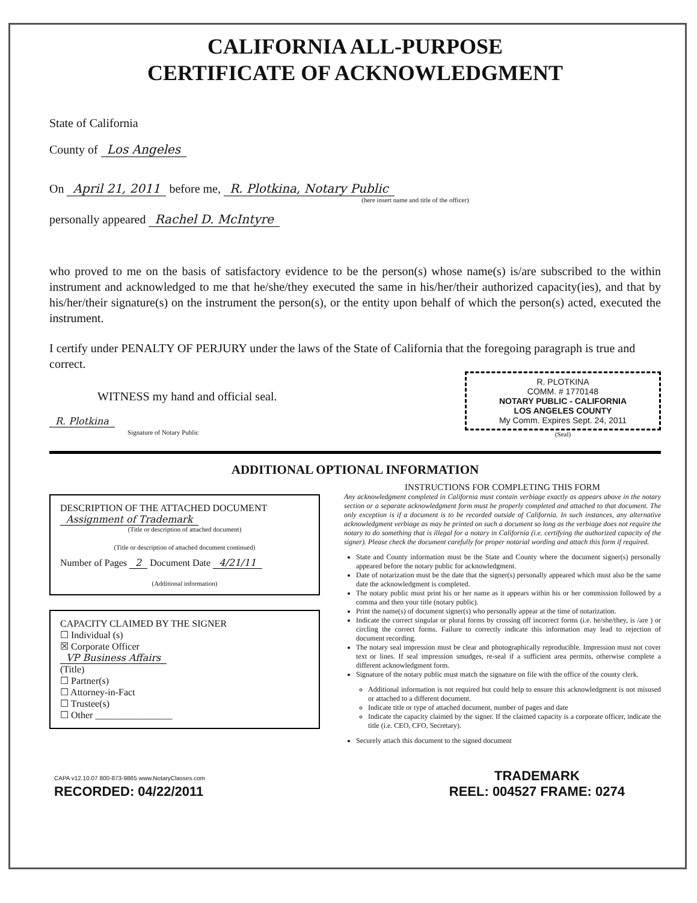CALIFORNIA ALL-PURPOSE
CERTIFICATE OF ACKNOWLEDGMENT
State of California
County of Los Angeles
On April 21, 2011 before me, R. Plotkina, Notary Public
(here insert name and title of the officer)
personally appeared Rachel D. McIntyre
who proved to me on the basis of satisfactory evidence to be the person(s) whose name(s) is/are subscribed to the within instrument and acknowledged to me that he/she/they executed the same in his/her/their authorized capacity(ies), and that by his/her/their signature(s) on the instrument the person(s), or the entity upon behalf of which the person(s) acted, executed the instrument.
I certify under PENALTY OF PERJURY under the laws of the State of California that the foregoing paragraph is true and correct.
WITNESS my hand and official seal.
R. Plotkina
Signature of Notary Public
R. PLOTKINA
COMM. # 1770148
NOTARY PUBLIC - CALIFORNIA
LOS ANGELES COUNTY
My Comm. Expires Sept. 24, 2011
(Seal)
ADDITIONAL OPTIONAL INFORMATION
DESCRIPTION OF THE ATTACHED DOCUMENT
Assignment of Trademark
(Title or description of attached document)
(Title or description of attached document continued)
Number of Pages 2 Document Date 4/21/11
(Additional information)
CAPACITY CLAIMED BY THE SIGNER
☐ Individual (s)
☒ Corporate Officer
VP Business Affairs
(Title)
☐ Partner(s)
☐ Attorney-in-Fact
☐ Trustee(s)
☐ Other ________________
INSTRUCTIONS FOR COMPLETING THIS FORM
Any acknowledgment completed in California must contain verbiage exactly as appears above in the notary section or a separate acknowledgment form must be properly completed and attached to that document. The only exception is if a document is to be recorded outside of California. In such instances, any alternative acknowledgment verbiage as may be printed on such a document so long as the verbiage does not require the notary to do something that is illegal for a notary in California (i.e. certifying the authorized capacity of the signer). Please check the document carefully for proper notarial wording and attach this form if required.
State and County information must be the State and County where the document signer(s) personally appeared before the notary public for acknowledgment.
Date of notarization must be the date that the signer(s) personally appeared which must also be the same date the acknowledgment is completed.
The notary public must print his or her name as it appears within his or her commission followed by a comma and then your title (notary public).
Print the name(s) of document signer(s) who personally appear at the time of notarization.
Indicate the correct singular or plural forms by crossing off incorrect forms (i.e. he/she/they, is /are ) or circling the correct forms. Failure to correctly indicate this information may lead to rejection of document recording.
The notary seal impression must be clear and photographically reproducible. Impression must not cover text or lines. If seal impression smudges, re-seal if a sufficient area permits, otherwise complete a different acknowledgment form.
Signature of the notary public must match the signature on file with the office of the county clerk.
Additional information is not required but could help to ensure this acknowledgment is not misused or attached to a different document.
Indicate title or type of attached document, number of pages and date
Indicate the capacity claimed by the signer. If the claimed capacity is a corporate officer, indicate the title (i.e. CEO, CFO, Secretary).
Securely attach this document to the signed document
CAPA v12.10.07 800-873-9865 www.NotaryClasses.com
RECORDED: 04/22/2011
TRADEMARK
REEL: 004527 FRAME: 0274